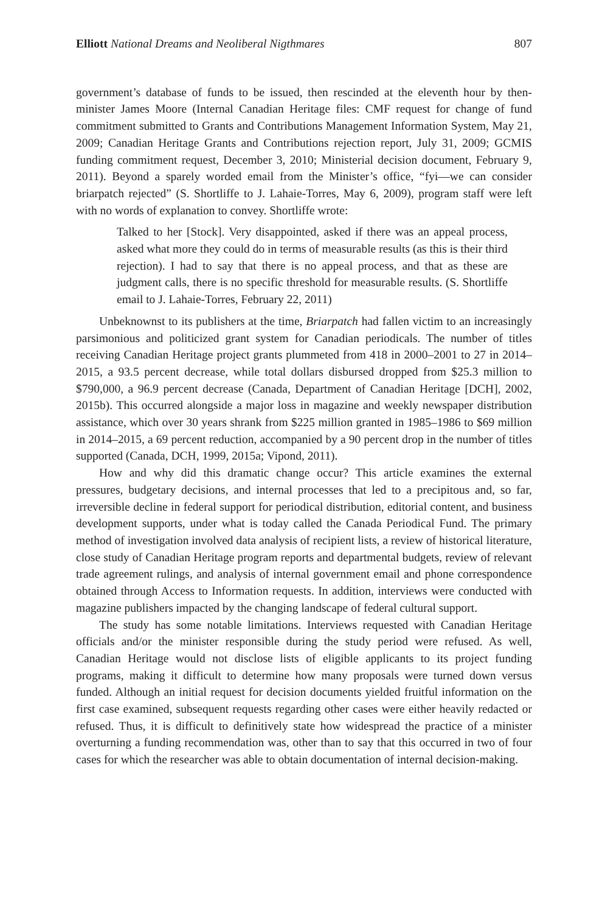Elliott National Dreams and Neoliberal Nigthmares 807
government’s database of funds to be issued, then rescinded at the eleventh hour by then-minister James Moore (Internal Canadian Heritage files: CMF request for change of fund commitment submitted to Grants and Contributions Management Information System, May 21, 2009; Canadian Heritage Grants and Contributions rejection report, July 31, 2009; GCMIS funding commitment request, December 3, 2010; Ministerial decision document, February 9, 2011). Beyond a sparely worded email from the Minister’s office, “fyi—we can consider briarpatch rejected” (S. Shortliffe to J. Lahaie-Torres, May 6, 2009), program staff were left with no words of explanation to convey. Shortliffe wrote:
Talked to her [Stock]. Very disappointed, asked if there was an appeal process, asked what more they could do in terms of measurable results (as this is their third rejection). I had to say that there is no appeal process, and that as these are judgment calls, there is no specific threshold for measurable results. (S. Shortliffe email to J. Lahaie-Torres, February 22, 2011)
Unbeknownst to its publishers at the time, Briarpatch had fallen victim to an increasingly parsimonious and politicized grant system for Canadian periodicals. The number of titles receiving Canadian Heritage project grants plummeted from 418 in 2000–2001 to 27 in 2014–2015, a 93.5 percent decrease, while total dollars disbursed dropped from $25.3 million to $790,000, a 96.9 percent decrease (Canada, Department of Canadian Heritage [DCH], 2002, 2015b). This occurred alongside a major loss in magazine and weekly newspaper distribution assistance, which over 30 years shrank from $225 million granted in 1985–1986 to $69 million in 2014–2015, a 69 percent reduction, accompanied by a 90 percent drop in the number of titles supported (Canada, DCH, 1999, 2015a; Vipond, 2011).
How and why did this dramatic change occur? This article examines the external pressures, budgetary decisions, and internal processes that led to a precipitous and, so far, irreversible decline in federal support for periodical distribution, editorial content, and business development supports, under what is today called the Canada Periodical Fund. The primary method of investigation involved data analysis of recipient lists, a review of historical literature, close study of Canadian Heritage program reports and departmental budgets, review of relevant trade agreement rulings, and analysis of internal government email and phone correspondence obtained through Access to Information requests. In addition, interviews were conducted with magazine publishers impacted by the changing landscape of federal cultural support.
The study has some notable limitations. Interviews requested with Canadian Heritage officials and/or the minister responsible during the study period were refused. As well, Canadian Heritage would not disclose lists of eligible applicants to its project funding programs, making it difficult to determine how many proposals were turned down versus funded. Although an initial request for decision documents yielded fruitful information on the first case examined, subsequent requests regarding other cases were either heavily redacted or refused. Thus, it is difficult to definitively state how widespread the practice of a minister overturning a funding recommendation was, other than to say that this occurred in two of four cases for which the researcher was able to obtain documentation of internal decision-making.